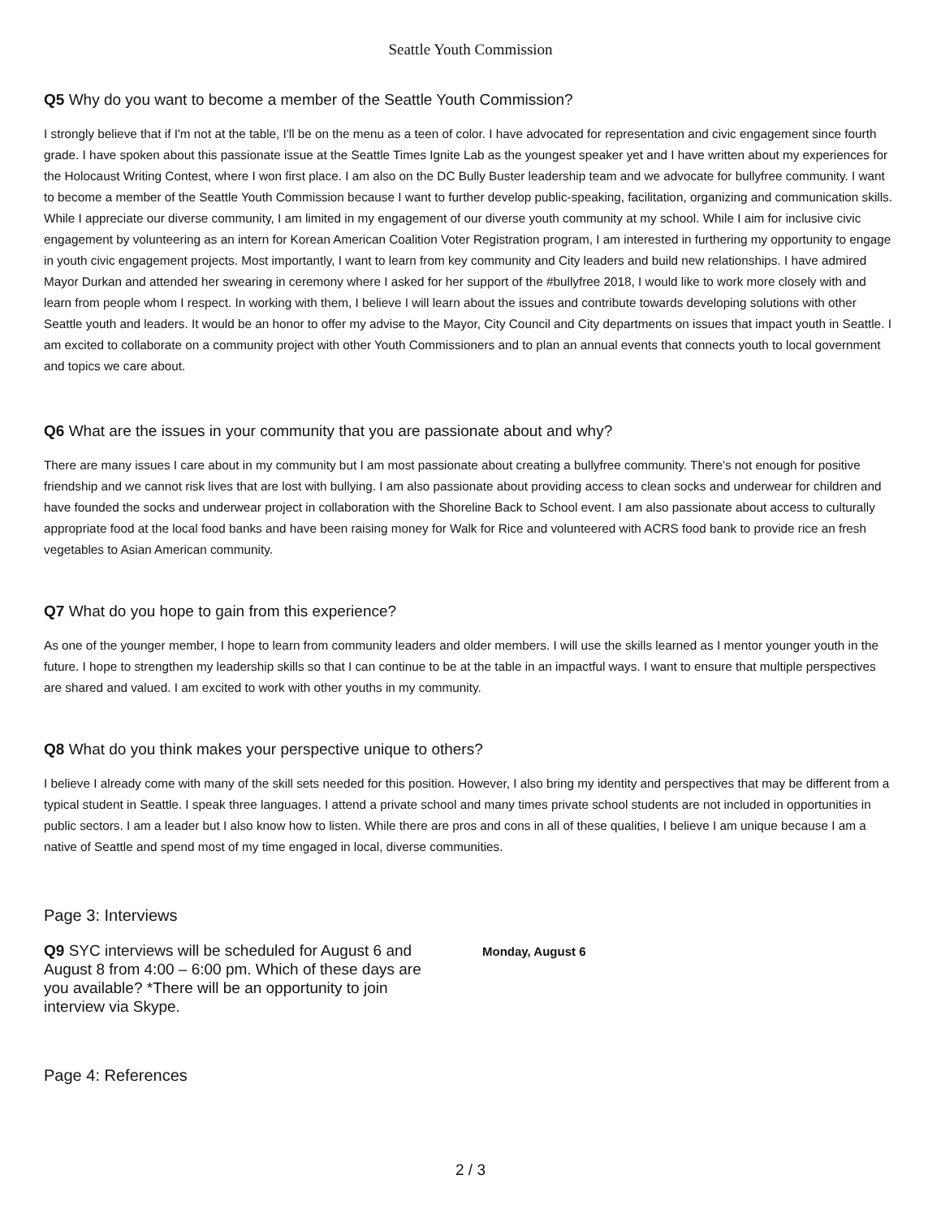Seattle Youth Commission
Q5 Why do you want to become a member of the Seattle Youth Commission?
I strongly believe that if I'm not at the table, I'll be on the menu as a teen of color. I have advocated for representation and civic engagement since fourth grade. I have spoken about this passionate issue at the Seattle Times Ignite Lab as the youngest speaker yet and I have written about my experiences for the Holocaust Writing Contest, where I won first place. I am also on the DC Bully Buster leadership team and we advocate for bullyfree community. I want to become a member of the Seattle Youth Commission because I want to further develop public-speaking, facilitation, organizing and communication skills. While I appreciate our diverse community, I am limited in my engagement of our diverse youth community at my school. While I aim for inclusive civic engagement by volunteering as an intern for Korean American Coalition Voter Registration program, I am interested in furthering my opportunity to engage in youth civic engagement projects. Most importantly, I want to learn from key community and City leaders and build new relationships. I have admired Mayor Durkan and attended her swearing in ceremony where I asked for her support of the #bullyfree 2018, I would like to work more closely with and learn from people whom I respect. In working with them, I believe I will learn about the issues and contribute towards developing solutions with other Seattle youth and leaders. It would be an honor to offer my advise to the Mayor, City Council and City departments on issues that impact youth in Seattle. I am excited to collaborate on a community project with other Youth Commissioners and to plan an annual events that connects youth to local government and topics we care about.
Q6 What are the issues in your community that you are passionate about and why?
There are many issues I care about in my community but I am most passionate about creating a bullyfree community. There's not enough for positive friendship and we cannot risk lives that are lost with bullying. I am also passionate about providing access to clean socks and underwear for children and have founded the socks and underwear project in collaboration with the Shoreline Back to School event. I am also passionate about access to culturally appropriate food at the local food banks and have been raising money for Walk for Rice and volunteered with ACRS food bank to provide rice an fresh vegetables to Asian American community.
Q7 What do you hope to gain from this experience?
As one of the younger member, I hope to learn from community leaders and older members. I will use the skills learned as I mentor younger youth in the future. I hope to strengthen my leadership skills so that I can continue to be at the table in an impactful ways. I want to ensure that multiple perspectives are shared and valued. I am excited to work with other youths in my community.
Q8 What do you think makes your perspective unique to others?
I believe I already come with many of the skill sets needed for this position. However, I also bring my identity and perspectives that may be different from a typical student in Seattle. I speak three languages. I attend a private school and many times private school students are not included in opportunities in public sectors. I am a leader but I also know how to listen. While there are pros and cons in all of these qualities, I believe I am unique because I am a native of Seattle and spend most of my time engaged in local, diverse communities.
Page 3: Interviews
Q9 SYC interviews will be scheduled for August 6 and August 8 from 4:00 – 6:00 pm. Which of these days are you available? *There will be an opportunity to join interview via Skype.
Monday, August 6
Page 4: References
2 / 3